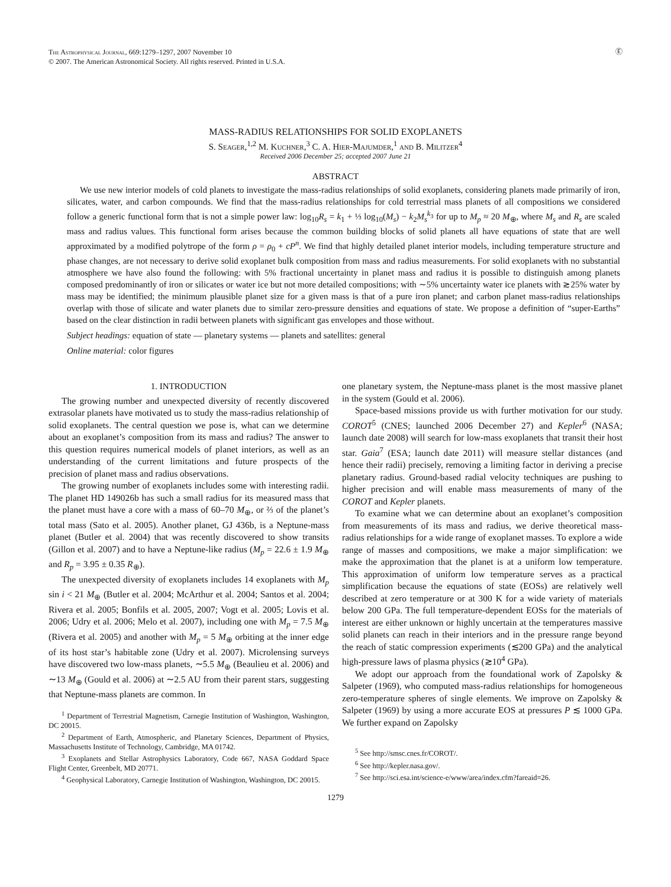The Astrophysical Journal, 669:1279–1297, 2007 November 10
© 2007. The American Astronomical Society. All rights reserved. Printed in U.S.A.
Ⓔ
MASS-RADIUS RELATIONSHIPS FOR SOLID EXOPLANETS
S. Seager,<sup>1,2</sup> M. Kuchner,<sup>3</sup> C. A. Hier-Majumder,<sup>1</sup> and B. Militzer<sup>4</sup>
Received 2006 December 25; accepted 2007 June 21
ABSTRACT
We use new interior models of cold planets to investigate the mass-radius relationships of solid exoplanets, considering planets made primarily of iron, silicates, water, and carbon compounds. We find that the mass-radius relationships for cold terrestrial mass planets of all compositions we considered follow a generic functional form that is not a simple power law: log<sub>10</sub>R<sub>s</sub> = k<sub>1</sub> + ⅓ log<sub>10</sub>(M<sub>s</sub>) − k<sub>2</sub>M<sub>s</sub><sup>k<sub>3</sub></sup> for up to M<sub>p</sub> ≈ 20 M<sub>⊕</sub>, where M<sub>s</sub> and R<sub>s</sub> are scaled mass and radius values. This functional form arises because the common building blocks of solid planets all have equations of state that are well approximated by a modified polytrope of the form ρ = ρ<sub>0</sub> + cP<sup>n</sup>. We find that highly detailed planet interior models, including temperature structure and phase changes, are not necessary to derive solid exoplanet bulk composition from mass and radius measurements. For solid exoplanets with no substantial atmosphere we have also found the following: with 5% fractional uncertainty in planet mass and radius it is possible to distinguish among planets composed predominantly of iron or silicates or water ice but not more detailed compositions; with ∼5% uncertainty water ice planets with ≳25% water by mass may be identified; the minimum plausible planet size for a given mass is that of a pure iron planet; and carbon planet mass-radius relationships overlap with those of silicate and water planets due to similar zero-pressure densities and equations of state. We propose a definition of “super-Earths” based on the clear distinction in radii between planets with significant gas envelopes and those without.
Subject headings: equation of state — planetary systems — planets and satellites: general
Online material: color figures
1. INTRODUCTION
The growing number and unexpected diversity of recently discovered extrasolar planets have motivated us to study the mass-radius relationship of solid exoplanets. The central question we pose is, what can we determine about an exoplanet’s composition from its mass and radius? The answer to this question requires numerical models of planet interiors, as well as an understanding of the current limitations and future prospects of the precision of planet mass and radius observations.
The growing number of exoplanets includes some with interesting radii. The planet HD 149026b has such a small radius for its measured mass that the planet must have a core with a mass of 60–70 M<sub>⊕</sub>, or ⅔ of the planet’s total mass (Sato et al. 2005). Another planet, GJ 436b, is a Neptune-mass planet (Butler et al. 2004) that was recently discovered to show transits (Gillon et al. 2007) and to have a Neptune-like radius (M<sub>p</sub> = 22.6 ± 1.9 M<sub>⊕</sub> and R<sub>p</sub> = 3.95 ± 0.35 R<sub>⊕</sub>).
The unexpected diversity of exoplanets includes 14 exoplanets with M<sub>p</sub> sin i < 21 M<sub>⊕</sub> (Butler et al. 2004; McArthur et al. 2004; Santos et al. 2004; Rivera et al. 2005; Bonfils et al. 2005, 2007; Vogt et al. 2005; Lovis et al. 2006; Udry et al. 2006; Melo et al. 2007), including one with M<sub>p</sub> = 7.5 M<sub>⊕</sub> (Rivera et al. 2005) and another with M<sub>p</sub> = 5 M<sub>⊕</sub> orbiting at the inner edge of its host star’s habitable zone (Udry et al. 2007). Microlensing surveys have discovered two low-mass planets, ∼5.5 M<sub>⊕</sub> (Beaulieu et al. 2006) and ∼13 M<sub>⊕</sub> (Gould et al. 2006) at ∼2.5 AU from their parent stars, suggesting that Neptune-mass planets are common. In
<sup>1</sup> Department of Terrestrial Magnetism, Carnegie Institution of Washington, Washington, DC 20015.
<sup>2</sup> Department of Earth, Atmospheric, and Planetary Sciences, Department of Physics, Massachusetts Institute of Technology, Cambridge, MA 01742.
<sup>3</sup> Exoplanets and Stellar Astrophysics Laboratory, Code 667, NASA Goddard Space Flight Center, Greenbelt, MD 20771.
<sup>4</sup> Geophysical Laboratory, Carnegie Institution of Washington, Washington, DC 20015.
one planetary system, the Neptune-mass planet is the most massive planet in the system (Gould et al. 2006).
Space-based missions provide us with further motivation for our study. COROT<sup>5</sup> (CNES; launched 2006 December 27) and Kepler<sup>6</sup> (NASA; launch date 2008) will search for low-mass exoplanets that transit their host star. Gaia<sup>7</sup> (ESA; launch date 2011) will measure stellar distances (and hence their radii) precisely, removing a limiting factor in deriving a precise planetary radius. Ground-based radial velocity techniques are pushing to higher precision and will enable mass measurements of many of the COROT and Kepler planets.
To examine what we can determine about an exoplanet’s composition from measurements of its mass and radius, we derive theoretical mass-radius relationships for a wide range of exoplanet masses. To explore a wide range of masses and compositions, we make a major simplification: we make the approximation that the planet is at a uniform low temperature. This approximation of uniform low temperature serves as a practical simplification because the equations of state (EOSs) are relatively well described at zero temperature or at 300 K for a wide variety of materials below 200 GPa. The full temperature-dependent EOSs for the materials of interest are either unknown or highly uncertain at the temperatures massive solid planets can reach in their interiors and in the pressure range beyond the reach of static compression experiments (≲200 GPa) and the analytical high-pressure laws of plasma physics (≳10<sup>4</sup> GPa).
We adopt our approach from the foundational work of Zapolsky & Salpeter (1969), who computed mass-radius relationships for homogeneous zero-temperature spheres of single elements. We improve on Zapolsky & Salpeter (1969) by using a more accurate EOS at pressures P ≲ 1000 GPa. We further expand on Zapolsky
<sup>5</sup> See http://smsc.cnes.fr/COROT/.
<sup>6</sup> See http://kepler.nasa.gov/.
<sup>7</sup> See http://sci.esa.int/science-e/www/area/index.cfm?fareaid=26.
1279